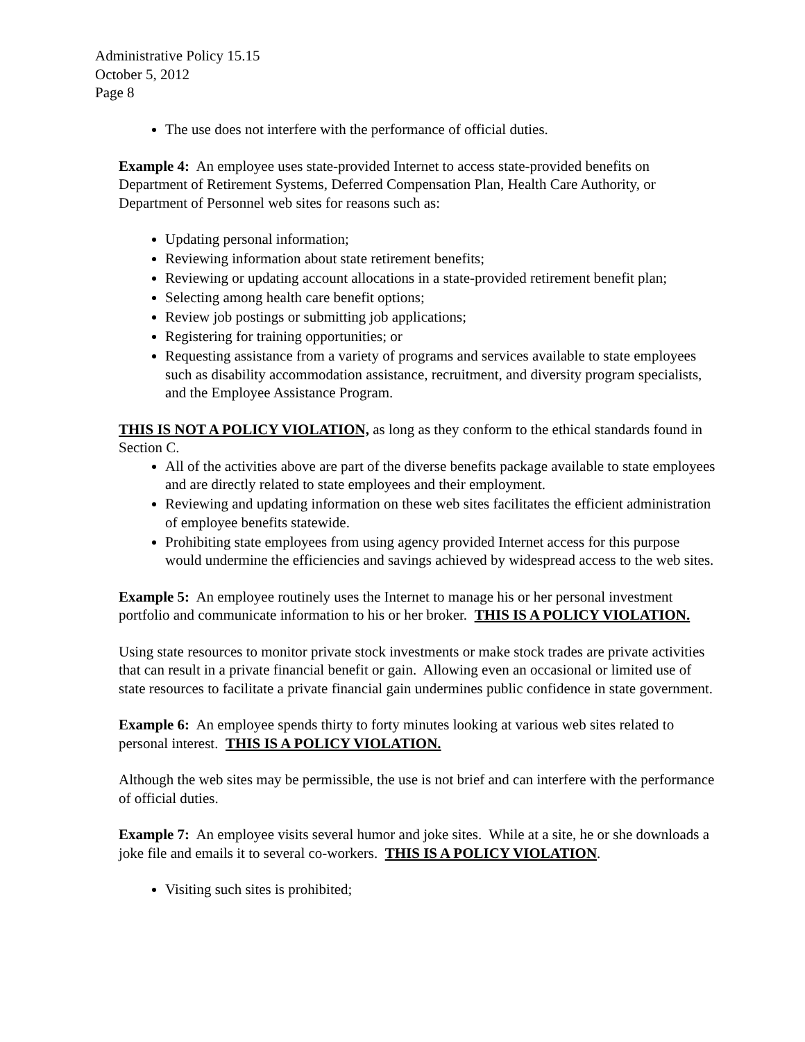Administrative Policy 15.15
October 5, 2012
Page 8
The use does not interfere with the performance of official duties.
Example 4: An employee uses state-provided Internet to access state-provided benefits on Department of Retirement Systems, Deferred Compensation Plan, Health Care Authority, or Department of Personnel web sites for reasons such as:
Updating personal information;
Reviewing information about state retirement benefits;
Reviewing or updating account allocations in a state-provided retirement benefit plan;
Selecting among health care benefit options;
Review job postings or submitting job applications;
Registering for training opportunities; or
Requesting assistance from a variety of programs and services available to state employees such as disability accommodation assistance, recruitment, and diversity program specialists, and the Employee Assistance Program.
THIS IS NOT A POLICY VIOLATION, as long as they conform to the ethical standards found in Section C.
All of the activities above are part of the diverse benefits package available to state employees and are directly related to state employees and their employment.
Reviewing and updating information on these web sites facilitates the efficient administration of employee benefits statewide.
Prohibiting state employees from using agency provided Internet access for this purpose would undermine the efficiencies and savings achieved by widespread access to the web sites.
Example 5: An employee routinely uses the Internet to manage his or her personal investment portfolio and communicate information to his or her broker. THIS IS A POLICY VIOLATION.
Using state resources to monitor private stock investments or make stock trades are private activities that can result in a private financial benefit or gain. Allowing even an occasional or limited use of state resources to facilitate a private financial gain undermines public confidence in state government.
Example 6: An employee spends thirty to forty minutes looking at various web sites related to personal interest. THIS IS A POLICY VIOLATION.
Although the web sites may be permissible, the use is not brief and can interfere with the performance of official duties.
Example 7: An employee visits several humor and joke sites. While at a site, he or she downloads a joke file and emails it to several co-workers. THIS IS A POLICY VIOLATION.
Visiting such sites is prohibited;